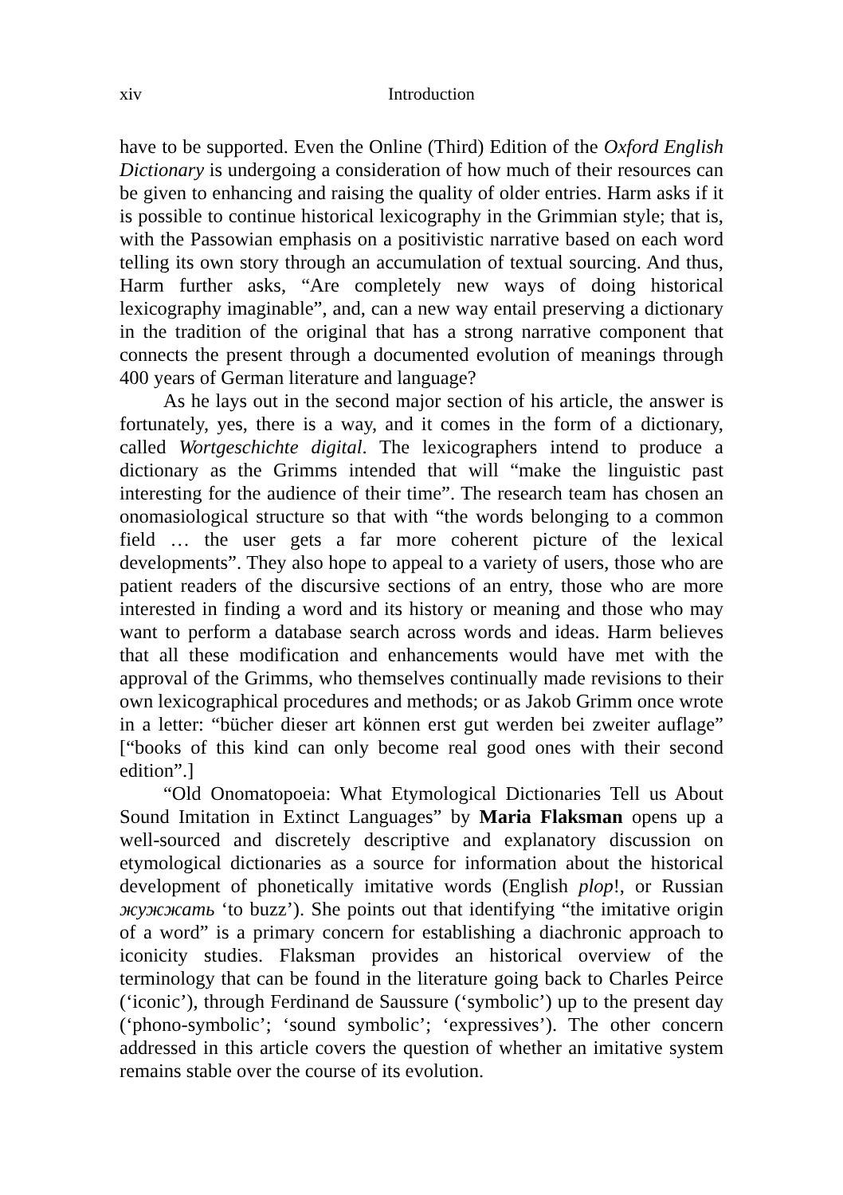xiv Introduction
have to be supported. Even the Online (Third) Edition of the Oxford English Dictionary is undergoing a consideration of how much of their resources can be given to enhancing and raising the quality of older entries. Harm asks if it is possible to continue historical lexicography in the Grimmian style; that is, with the Passowian emphasis on a positivistic narrative based on each word telling its own story through an accumulation of textual sourcing. And thus, Harm further asks, “Are completely new ways of doing historical lexicography imaginable”, and, can a new way entail preserving a dictionary in the tradition of the original that has a strong narrative component that connects the present through a documented evolution of meanings through 400 years of German literature and language?
As he lays out in the second major section of his article, the answer is fortunately, yes, there is a way, and it comes in the form of a dictionary, called Wortgeschichte digital. The lexicographers intend to produce a dictionary as the Grimms intended that will “make the linguistic past interesting for the audience of their time”. The research team has chosen an onomasiological structure so that with “the words belonging to a common field … the user gets a far more coherent picture of the lexical developments”. They also hope to appeal to a variety of users, those who are patient readers of the discursive sections of an entry, those who are more interested in finding a word and its history or meaning and those who may want to perform a database search across words and ideas. Harm believes that all these modification and enhancements would have met with the approval of the Grimms, who themselves continually made revisions to their own lexicographical procedures and methods; or as Jakob Grimm once wrote in a letter: “bücher dieser art können erst gut werden bei zweiter auflage” [“books of this kind can only become real good ones with their second edition”.]
“Old Onomatopoeia: What Etymological Dictionaries Tell us About Sound Imitation in Extinct Languages” by Maria Flaksman opens up a well-sourced and discretely descriptive and explanatory discussion on etymological dictionaries as a source for information about the historical development of phonetically imitative words (English plop!, or Russian жужжать ‘to buzz’). She points out that identifying “the imitative origin of a word” is a primary concern for establishing a diachronic approach to iconicity studies. Flaksman provides an historical overview of the terminology that can be found in the literature going back to Charles Peirce (‘iconic’), through Ferdinand de Saussure (‘symbolic’) up to the present day (‘phono-symbolic’; ‘sound symbolic’; ‘expressives’). The other concern addressed in this article covers the question of whether an imitative system remains stable over the course of its evolution.